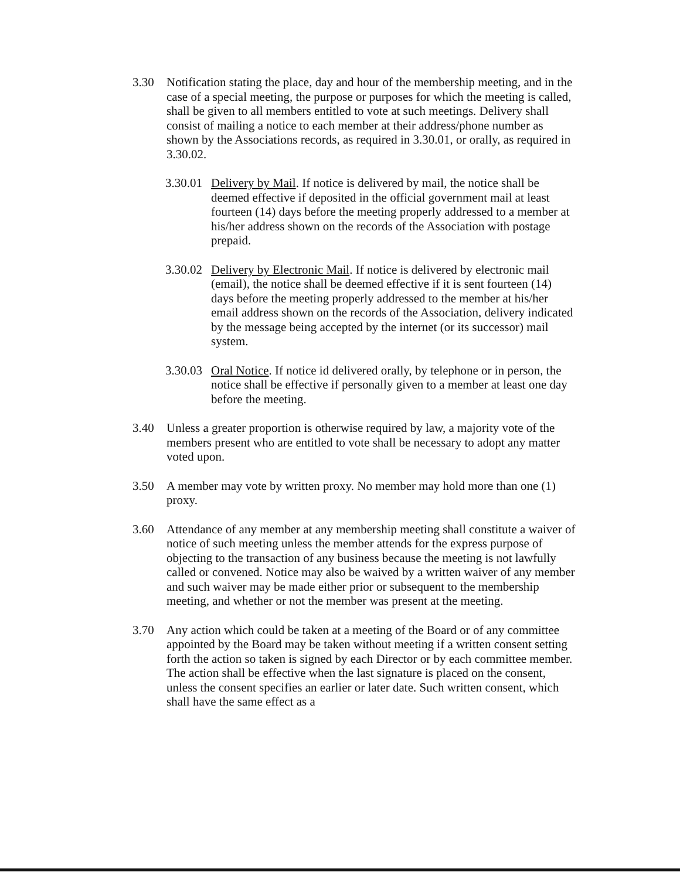3.30 Notification stating the place, day and hour of the membership meeting, and in the case of a special meeting, the purpose or purposes for which the meeting is called, shall be given to all members entitled to vote at such meetings. Delivery shall consist of mailing a notice to each member at their address/phone number as shown by the Associations records, as required in 3.30.01, or orally, as required in 3.30.02.
3.30.01
Delivery by Mail. If notice is delivered by mail, the notice shall be deemed effective if deposited in the official government mail at least fourteen (14) days before the meeting properly addressed to a member at his/her address shown on the records of the Association with postage prepaid.
3.30.02
Delivery by Electronic Mail. If notice is delivered by electronic mail (email), the notice shall be deemed effective if it is sent fourteen (14) days before the meeting properly addressed to the member at his/her email address shown on the records of the Association, delivery indicated by the message being accepted by the internet (or its successor) mail system.
3.30.03
Oral Notice. If notice id delivered orally, by telephone or in person, the notice shall be effective if personally given to a member at least one day before the meeting.
3.40 Unless a greater proportion is otherwise required by law, a majority vote of the members present who are entitled to vote shall be necessary to adopt any matter voted upon.
3.50 A member may vote by written proxy. No member may hold more than one (1) proxy.
3.60 Attendance of any member at any membership meeting shall constitute a waiver of notice of such meeting unless the member attends for the express purpose of objecting to the transaction of any business because the meeting is not lawfully called or convened. Notice may also be waived by a written waiver of any member and such waiver may be made either prior or subsequent to the membership meeting, and whether or not the member was present at the meeting.
3.70 Any action which could be taken at a meeting of the Board or of any committee appointed by the Board may be taken without meeting if a written consent setting forth the action so taken is signed by each Director or by each committee member. The action shall be effective when the last signature is placed on the consent, unless the consent specifies an earlier or later date. Such written consent, which shall have the same effect as a